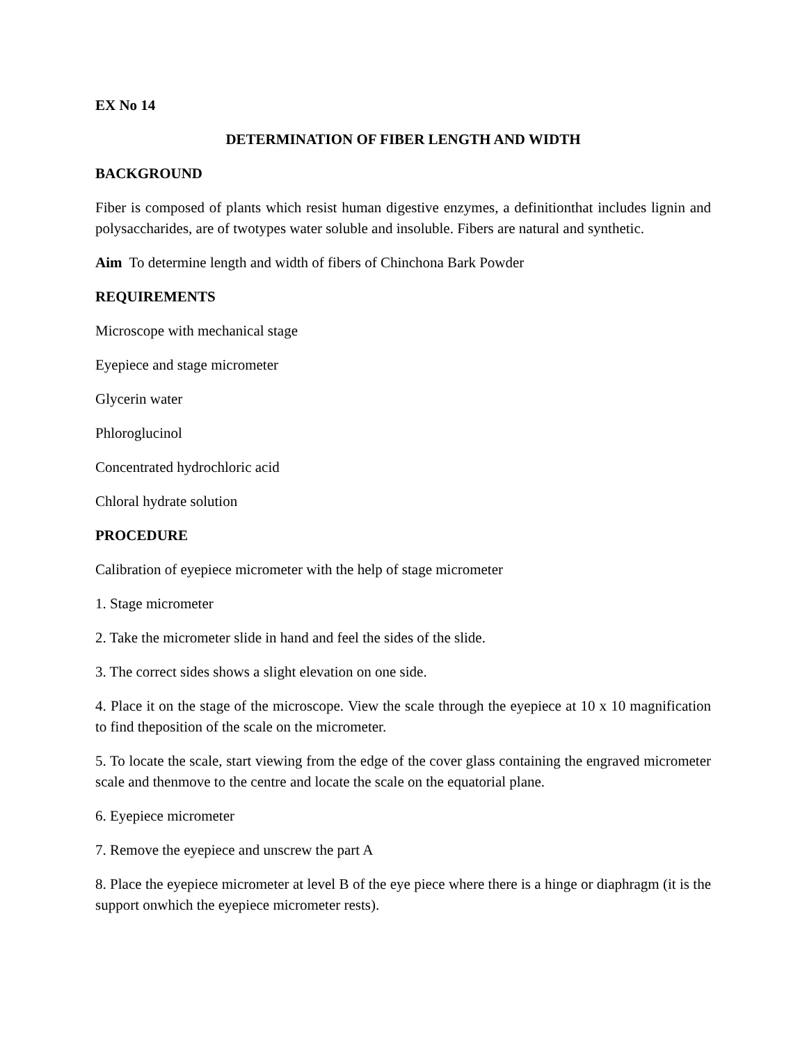EX No 14
DETERMINATION OF FIBER LENGTH AND WIDTH
BACKGROUND
Fiber is composed of plants which resist human digestive enzymes, a definitionthat includes lignin and polysaccharides, are of twotypes water soluble and insoluble. Fibers are natural and synthetic.
Aim To determine length and width of fibers of Chinchona Bark Powder
REQUIREMENTS
Microscope with mechanical stage
Eyepiece and stage micrometer
Glycerin water
Phloroglucinol
Concentrated hydrochloric acid
Chloral hydrate solution
PROCEDURE
Calibration of eyepiece micrometer with the help of stage micrometer
1. Stage micrometer
2. Take the micrometer slide in hand and feel the sides of the slide.
3. The correct sides shows a slight elevation on one side.
4. Place it on the stage of the microscope. View the scale through the eyepiece at 10 x 10 magnification to find theposition of the scale on the micrometer.
5. To locate the scale, start viewing from the edge of the cover glass containing the engraved micrometer scale and thenmove to the centre and locate the scale on the equatorial plane.
6. Eyepiece micrometer
7. Remove the eyepiece and unscrew the part A
8. Place the eyepiece micrometer at level B of the eye piece where there is a hinge or diaphragm (it is the support onwhich the eyepiece micrometer rests).